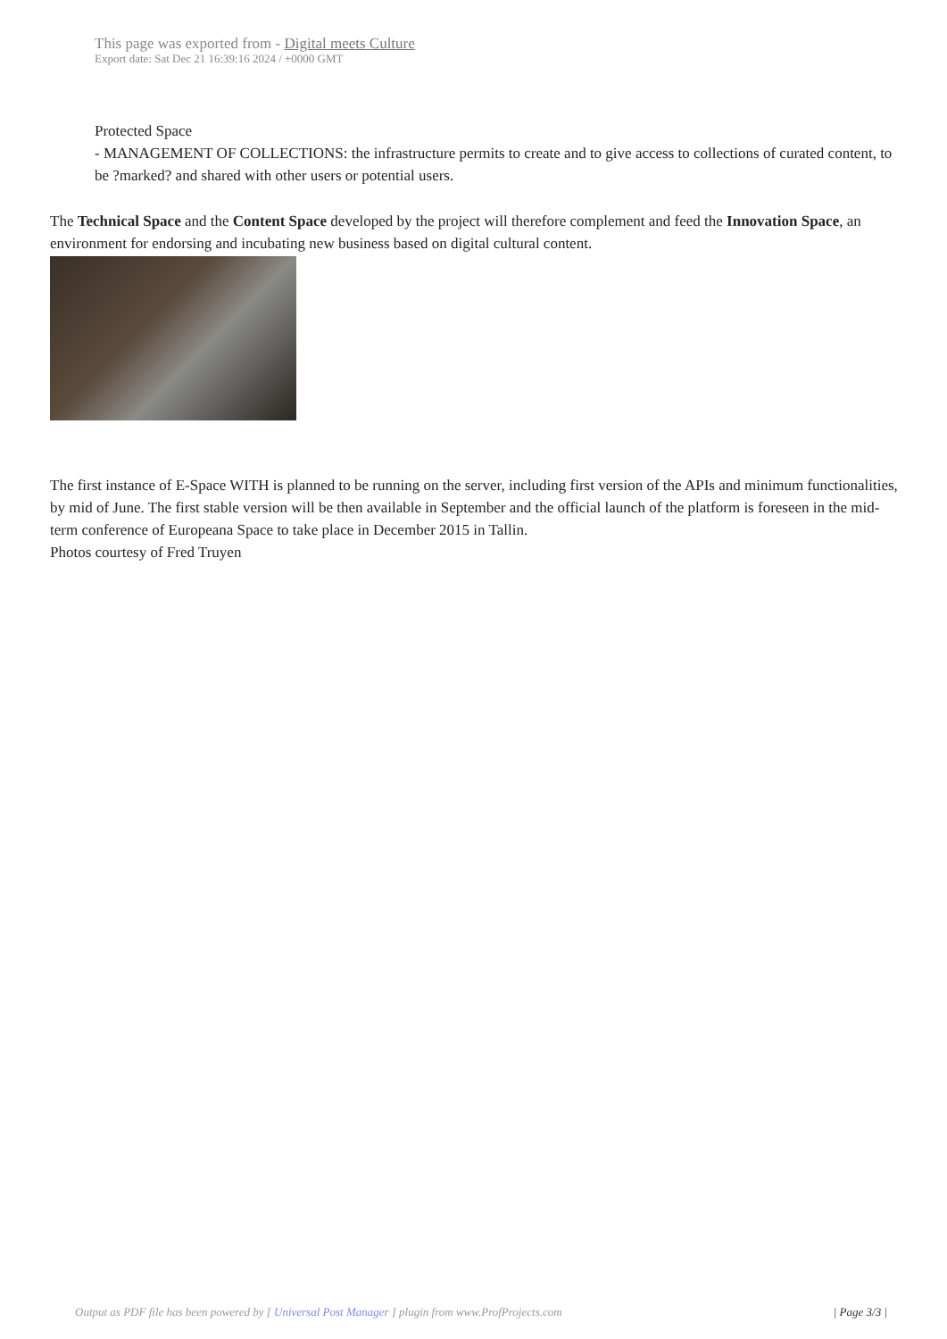This page was exported from - Digital meets Culture
Export date: Sat Dec 21 16:39:16 2024 / +0000 GMT
Protected Space
- MANAGEMENT OF COLLECTIONS: the infrastructure permits to create and to give access to collections of curated content, to be ?marked? and shared with other users or potential users.
The Technical Space and the Content Space developed by the project will therefore complement and feed the Innovation Space, an environment for endorsing and incubating new business based on digital cultural content.
The first instance of E-Space WITH is planned to be running on the server, including first version of the APIs and minimum functionalities, by mid of June. The first stable version will be then available in September and the official launch of the platform is foreseen in the mid-term conference of Europeana Space to take place in December 2015 in Tallin.
Photos courtesy of Fred Truyen
Output as PDF file has been powered by [ Universal Post Manager ] plugin from www.ProfProjects.com
| Page 3/3 |